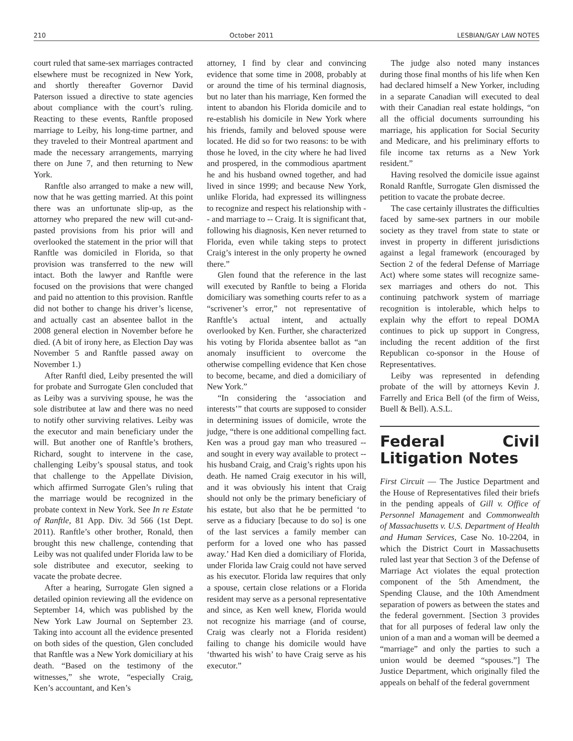210 October 2011 LESBIAN/GAY LAW NOTES
court ruled that same-sex marriages contracted elsewhere must be recognized in New York, and shortly thereafter Governor David Paterson issued a directive to state agencies about compliance with the court’s ruling. Reacting to these events, Ranftle proposed marriage to Leiby, his long-time partner, and they traveled to their Montreal apartment and made the necessary arrangements, marrying there on June 7, and then returning to New York.
Ranftle also arranged to make a new will, now that he was getting married. At this point there was an unfortunate slip-up, as the attorney who prepared the new will cut-and-pasted provisions from his prior will and overlooked the statement in the prior will that Ranftle was domiciled in Florida, so that provision was transferred to the new will intact. Both the lawyer and Ranftle were focused on the provisions that were changed and paid no attention to this provision. Ranftle did not bother to change his driver’s license, and actually cast an absentee ballot in the 2008 general election in November before he died. (A bit of irony here, as Election Day was November 5 and Ranftle passed away on November 1.)
After Ranftl died, Leiby presented the will for probate and Surrogate Glen concluded that as Leiby was a surviving spouse, he was the sole distributee at law and there was no need to notify other surviving relatives. Leiby was the executor and main beneficiary under the will. But another one of Ranftle’s brothers, Richard, sought to intervene in the case, challenging Leiby’s spousal status, and took that challenge to the Appellate Division, which affirmed Surrogate Glen’s ruling that the marriage would be recognized in the probate context in New York. See In re Estate of Ranftle, 81 App. Div. 3d 566 (1st Dept. 2011). Ranftle’s other brother, Ronald, then brought this new challenge, contending that Leiby was not qualifed under Florida law to be sole distributee and executor, seeking to vacate the probate decree.
After a hearing, Surrogate Glen signed a detailed opinion reviewing all the evidence on September 14, which was published by the New York Law Journal on September 23. Taking into account all the evidence presented on both sides of the question, Glen concluded that Ranftle was a New York domiciliary at his death. “Based on the testimony of the witnesses,” she wrote, “especially Craig, Ken’s accountant, and Ken’s
attorney, I find by clear and convincing evidence that some time in 2008, probably at or around the time of his terminal diagnosis, but no later than his marriage, Ken formed the intent to abandon his Florida domicile and to re-establish his domicile in New York where his friends, family and beloved spouse were located. He did so for two reasons: to be with those he loved, in the city where he had lived and prospered, in the commodious apartment he and his husband owned together, and had lived in since 1999; and because New York, unlike Florida, had expressed its willingness to recognize and respect his relationship with -- and marriage to -- Craig. It is significant that, following his diagnosis, Ken never returned to Florida, even while taking steps to protect Craig’s interest in the only property he owned there.”
Glen found that the reference in the last will executed by Ranftle to being a Florida domiciliary was something courts refer to as a “scrivener’s error,” not representative of Ranftle’s actual intent, and actually overlooked by Ken. Further, she characterized his voting by Florida absentee ballot as “an anomaly insufficient to overcome the otherwise compelling evidence that Ken chose to become, became, and died a domiciliary of New York.”
“In considering the ‘association and interests’” that courts are supposed to consider in determining issues of domicile, wrote the judge, “there is one additional compelling fact. Ken was a proud gay man who treasured -- and sought in every way available to protect -- his husband Craig, and Craig’s rights upon his death. He named Craig executor in his will, and it was obviously his intent that Craig should not only be the primary beneficiary of his estate, but also that he be permitted ‘to serve as a fiduciary [because to do so] is one of the last services a family member can perform for a loved one who has passed away.’ Had Ken died a domiciliary of Florida, under Florida law Craig could not have served as his executor. Florida law requires that only a spouse, certain close relations or a Florida resident may serve as a personal representative and since, as Ken well knew, Florida would not recognize his marriage (and of course, Craig was clearly not a Florida resident) failing to change his domicile would have ‘thwarted his wish’ to have Craig serve as his executor.”
The judge also noted many instances during those final months of his life when Ken had declared himself a New Yorker, including in a separate Canadian will executed to deal with their Canadian real estate holdings, “on all the official documents surrounding his marriage, his application for Social Security and Medicare, and his preliminary efforts to file income tax returns as a New York resident.”
Having resolved the domicile issue against Ronald Ranftle, Surrogate Glen dismissed the petition to vacate the probate decree.
The case certainly illustrates the difficulties faced by same-sex partners in our mobile society as they travel from state to state or invest in property in different jurisdictions against a legal framework (encouraged by Section 2 of the federal Defense of Marriage Act) where some states will recognize same-sex marriages and others do not. This continuing patchwork system of marriage recognition is intolerable, which helps to explain why the effort to repeal DOMA continues to pick up support in Congress, including the recent addition of the first Republican co-sponsor in the House of Representatives.
Leiby was represented in defending probate of the will by attorneys Kevin J. Farrelly and Erica Bell (of the firm of Weiss, Buell & Bell). A.S.L.
Federal Civil Litigation Notes
First Circuit — The Justice Department and the House of Representatives filed their briefs in the pending appeals of Gill v. Office of Personnel Management and Commonwealth of Massachusetts v. U.S. Department of Health and Human Services, Case No. 10-2204, in which the District Court in Massachusetts ruled last year that Section 3 of the Defense of Marriage Act violates the equal protection component of the 5th Amendment, the Spending Clause, and the 10th Amendment separation of powers as between the states and the federal government. [Section 3 provides that for all purposes of federal law only the union of a man and a woman will be deemed a “marriage” and only the parties to such a union would be deemed “spouses.”] The Justice Department, which originally filed the appeals on behalf of the federal government